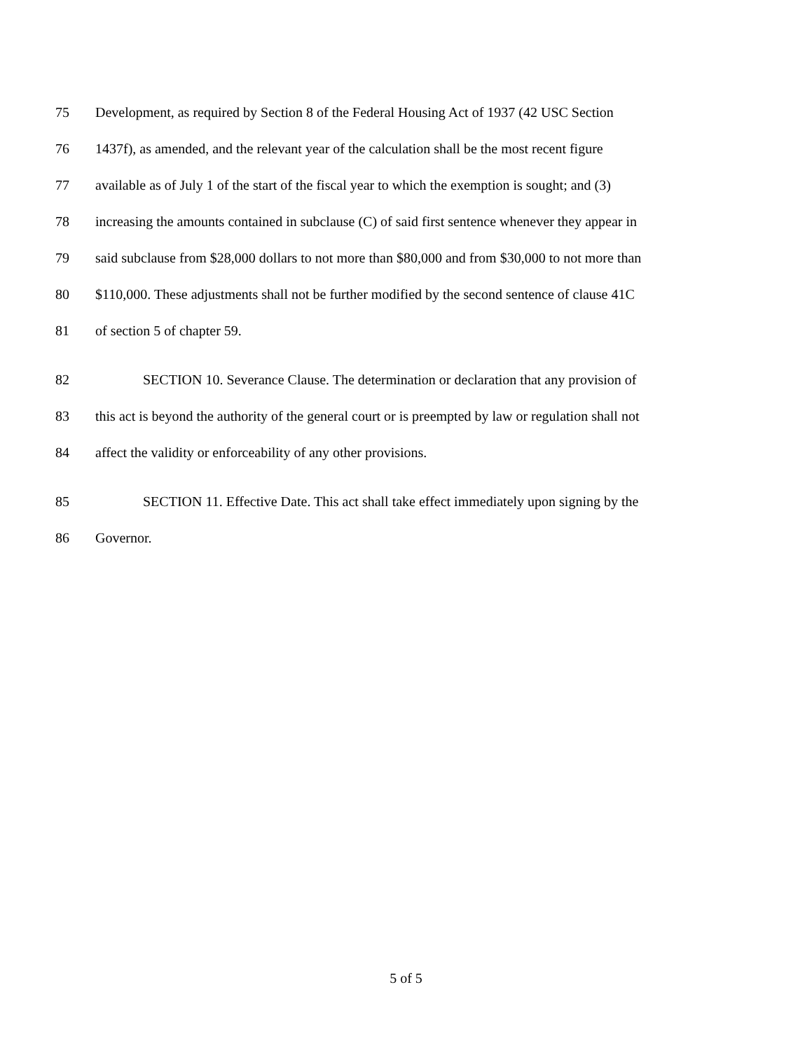75 Development, as required by Section 8 of the Federal Housing Act of 1937 (42 USC Section
76 1437f), as amended, and the relevant year of the calculation shall be the most recent figure
77 available as of July 1 of the start of the fiscal year to which the exemption is sought; and (3)
78 increasing the amounts contained in subclause (C) of said first sentence whenever they appear in
79 said subclause from $28,000 dollars to not more than $80,000 and from $30,000 to not more than
80 $110,000. These adjustments shall not be further modified by the second sentence of clause 41C
81 of section 5 of chapter 59.
82 SECTION 10. Severance Clause. The determination or declaration that any provision of
83 this act is beyond the authority of the general court or is preempted by law or regulation shall not
84 affect the validity or enforceability of any other provisions.
85 SECTION 11. Effective Date. This act shall take effect immediately upon signing by the
86 Governor.
5 of 5